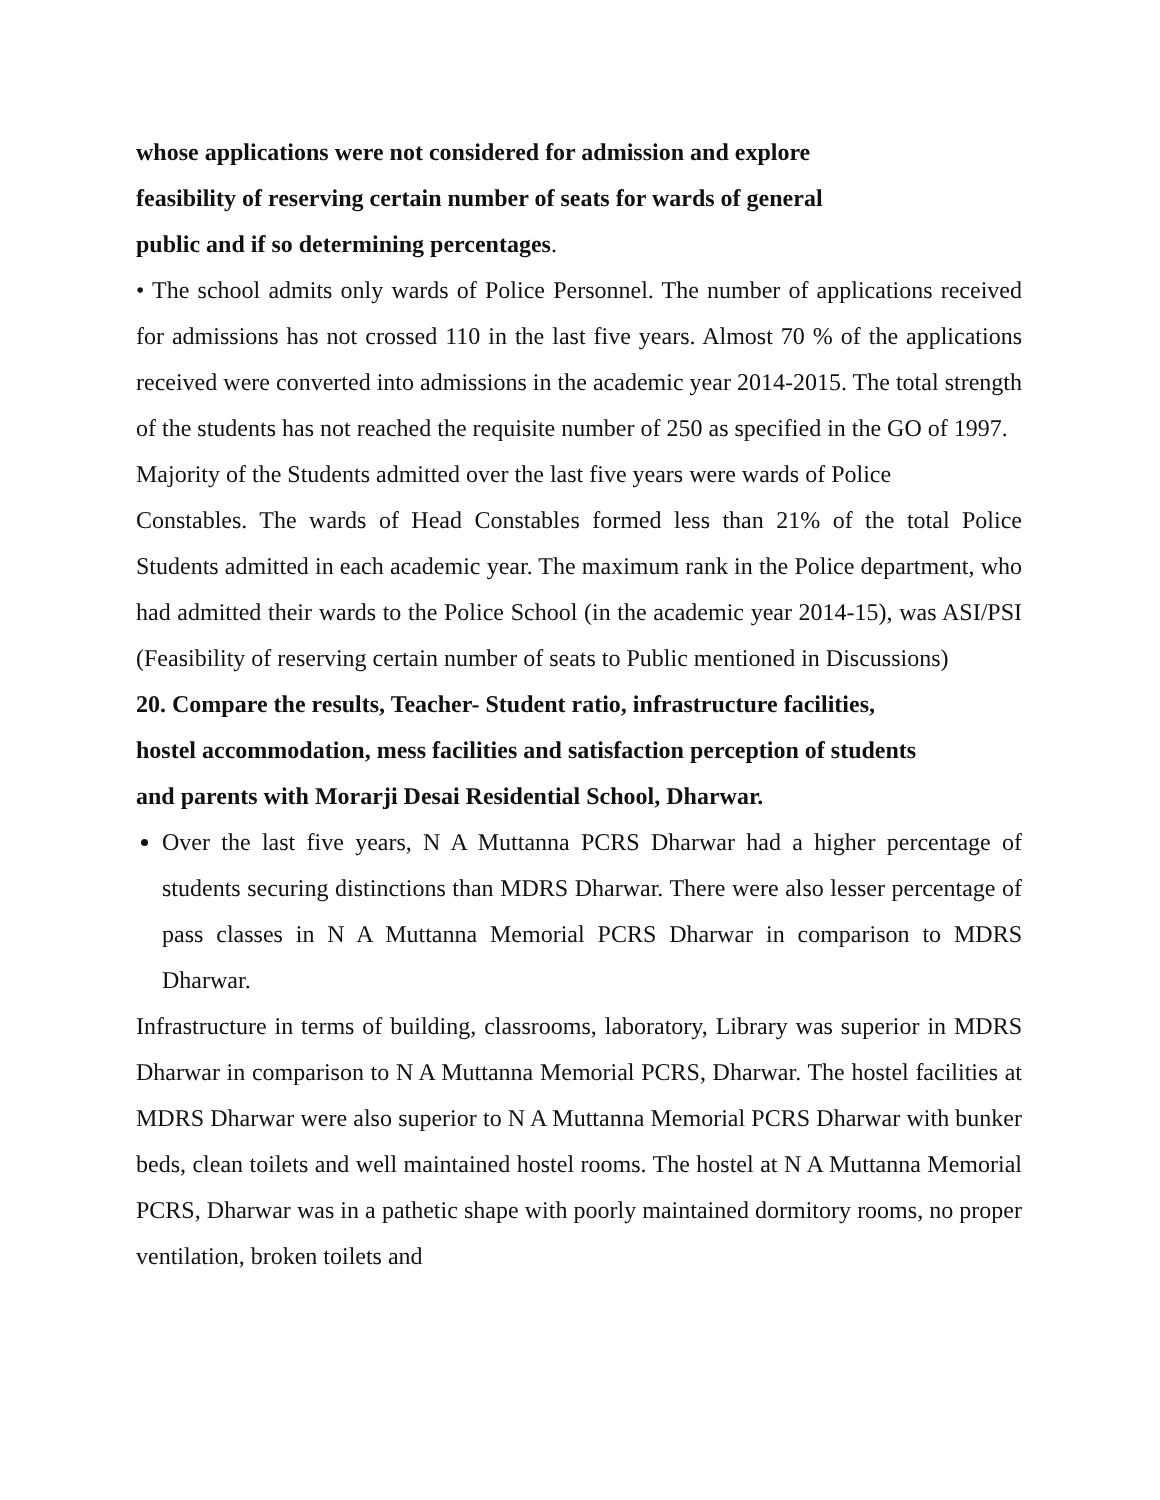whose applications were not considered for admission and explore
feasibility of reserving certain number of seats for wards of general
public and if so determining percentages.
• The school admits only wards of Police Personnel. The number of applications received for admissions has not crossed 110 in the last five years. Almost 70 % of the applications received were converted into admissions in the academic year 2014-2015. The total strength of the students has not reached the requisite number of 250 as specified in the GO of 1997.
Majority of the Students admitted over the last five years were wards of Police
Constables. The wards of Head Constables formed less than 21% of the total Police Students admitted in each academic year. The maximum rank in the Police department, who had admitted their wards to the Police School (in the academic year 2014-15), was ASI/PSI (Feasibility of reserving certain number of seats to Public mentioned in Discussions)
20. Compare the results, Teacher- Student ratio, infrastructure facilities,
hostel accommodation, mess facilities and satisfaction perception of students
and parents with Morarji Desai Residential School, Dharwar.
Over the last five years, N A Muttanna PCRS Dharwar had a higher percentage of students securing distinctions than MDRS Dharwar. There were also lesser percentage of pass classes in N A Muttanna Memorial PCRS Dharwar in comparison to MDRS Dharwar.
Infrastructure in terms of building, classrooms, laboratory, Library was superior in MDRS Dharwar in comparison to N A Muttanna Memorial PCRS, Dharwar. The hostel facilities at MDRS Dharwar were also superior to N A Muttanna Memorial PCRS Dharwar with bunker beds, clean toilets and well maintained hostel rooms. The hostel at N A Muttanna Memorial PCRS, Dharwar was in a pathetic shape with poorly maintained dormitory rooms, no proper ventilation, broken toilets and